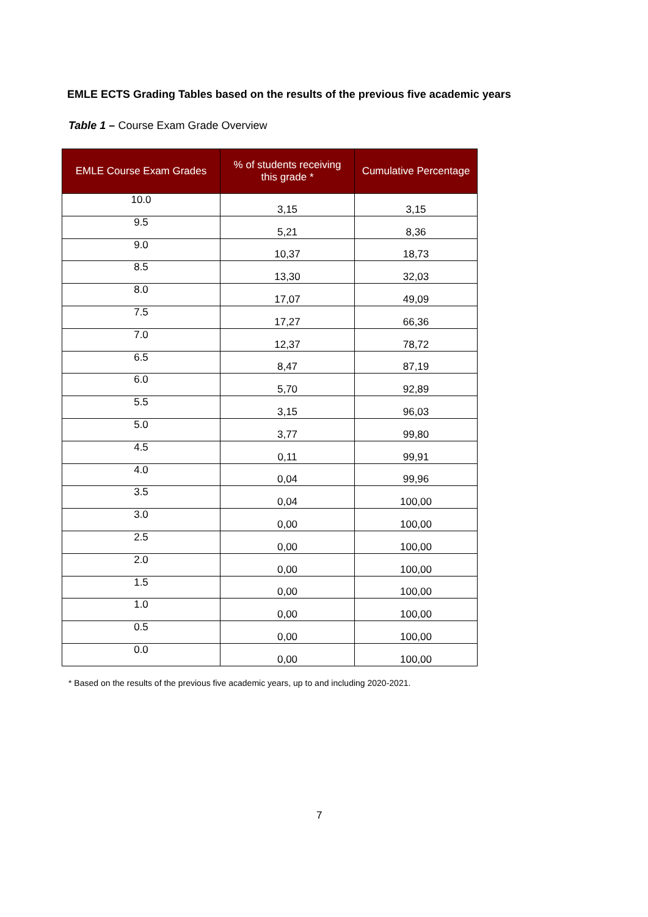EMLE ECTS Grading Tables based on the results of the previous five academic years
Table 1 – Course Exam Grade Overview
| EMLE Course Exam Grades | % of students receiving this grade * | Cumulative Percentage |
| --- | --- | --- |
| 10.0 | 3,15 | 3,15 |
| 9.5 | 5,21 | 8,36 |
| 9.0 | 10,37 | 18,73 |
| 8.5 | 13,30 | 32,03 |
| 8.0 | 17,07 | 49,09 |
| 7.5 | 17,27 | 66,36 |
| 7.0 | 12,37 | 78,72 |
| 6.5 | 8,47 | 87,19 |
| 6.0 | 5,70 | 92,89 |
| 5.5 | 3,15 | 96,03 |
| 5.0 | 3,77 | 99,80 |
| 4.5 | 0,11 | 99,91 |
| 4.0 | 0,04 | 99,96 |
| 3.5 | 0,04 | 100,00 |
| 3.0 | 0,00 | 100,00 |
| 2.5 | 0,00 | 100,00 |
| 2.0 | 0,00 | 100,00 |
| 1.5 | 0,00 | 100,00 |
| 1.0 | 0,00 | 100,00 |
| 0.5 | 0,00 | 100,00 |
| 0.0 | 0,00 | 100,00 |
* Based on the results of the previous five academic years, up to and including 2020-2021.
7